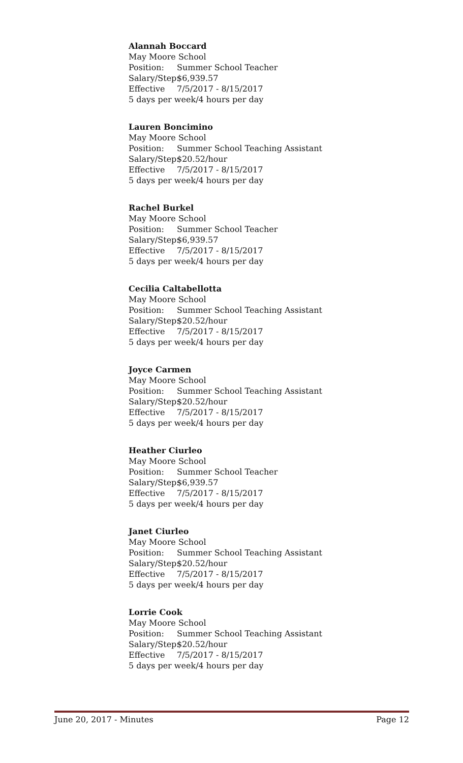Alannah Boccard
May Moore School
Position: Summer School Teacher
Salary/Step: $6,939.57
Effective 7/5/2017 - 8/15/2017
5 days per week/4 hours per day
Lauren Boncimino
May Moore School
Position: Summer School Teaching Assistant
Salary/Step: $20.52/hour
Effective 7/5/2017 - 8/15/2017
5 days per week/4 hours per day
Rachel Burkel
May Moore School
Position: Summer School Teacher
Salary/Step: $6,939.57
Effective 7/5/2017 - 8/15/2017
5 days per week/4 hours per day
Cecilia Caltabellotta
May Moore School
Position: Summer School Teaching Assistant
Salary/Step: $20.52/hour
Effective 7/5/2017 - 8/15/2017
5 days per week/4 hours per day
Joyce Carmen
May Moore School
Position: Summer School Teaching Assistant
Salary/Step: $20.52/hour
Effective 7/5/2017 - 8/15/2017
5 days per week/4 hours per day
Heather Ciurleo
May Moore School
Position: Summer School Teacher
Salary/Step: $6,939.57
Effective 7/5/2017 - 8/15/2017
5 days per week/4 hours per day
Janet Ciurleo
May Moore School
Position: Summer School Teaching Assistant
Salary/Step: $20.52/hour
Effective 7/5/2017 - 8/15/2017
5 days per week/4 hours per day
Lorrie Cook
May Moore School
Position: Summer School Teaching Assistant
Salary/Step: $20.52/hour
Effective 7/5/2017 - 8/15/2017
5 days per week/4 hours per day
June 20, 2017 - Minutes Page 12